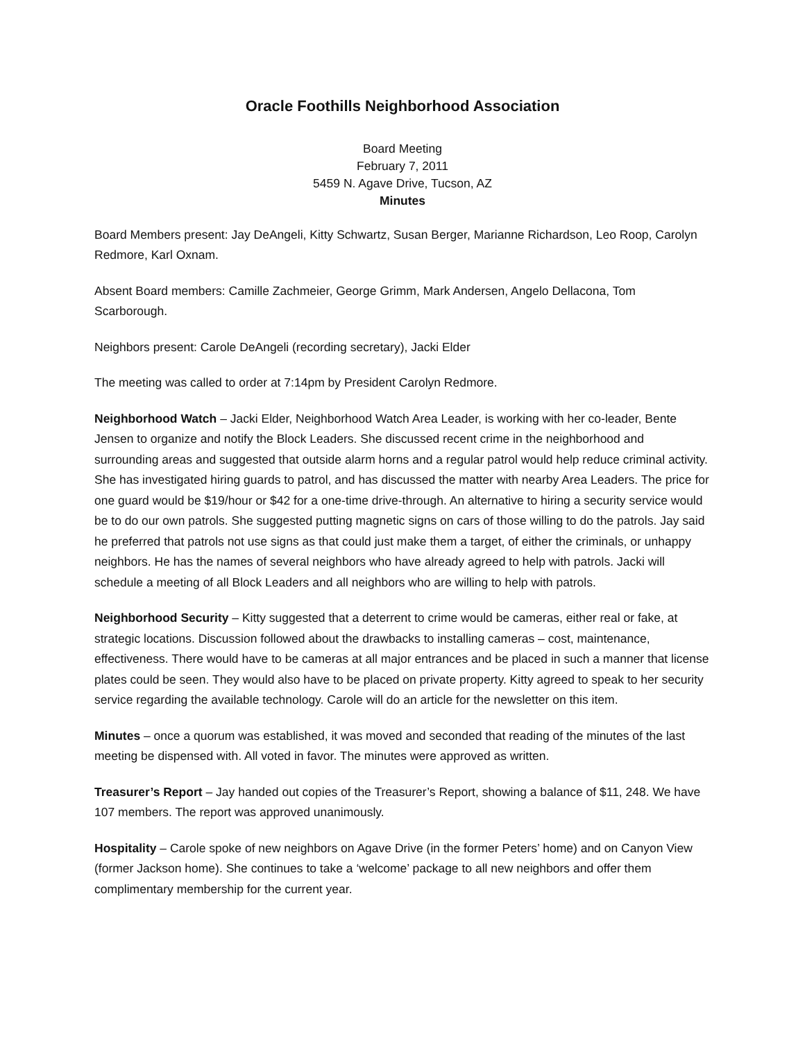Oracle Foothills Neighborhood Association
Board Meeting
February 7, 2011
5459 N. Agave Drive, Tucson, AZ
Minutes
Board Members present: Jay DeAngeli, Kitty Schwartz, Susan Berger, Marianne Richardson, Leo Roop, Carolyn Redmore, Karl Oxnam.
Absent Board members: Camille Zachmeier, George Grimm, Mark Andersen, Angelo Dellacona, Tom Scarborough.
Neighbors present: Carole DeAngeli (recording secretary), Jacki Elder
The meeting was called to order at 7:14pm by President Carolyn Redmore.
Neighborhood Watch – Jacki Elder, Neighborhood Watch Area Leader, is working with her co-leader, Bente Jensen to organize and notify the Block Leaders. She discussed recent crime in the neighborhood and surrounding areas and suggested that outside alarm horns and a regular patrol would help reduce criminal activity. She has investigated hiring guards to patrol, and has discussed the matter with nearby Area Leaders. The price for one guard would be $19/hour or $42 for a one-time drive-through. An alternative to hiring a security service would be to do our own patrols. She suggested putting magnetic signs on cars of those willing to do the patrols. Jay said he preferred that patrols not use signs as that could just make them a target, of either the criminals, or unhappy neighbors. He has the names of several neighbors who have already agreed to help with patrols. Jacki will schedule a meeting of all Block Leaders and all neighbors who are willing to help with patrols.
Neighborhood Security – Kitty suggested that a deterrent to crime would be cameras, either real or fake, at strategic locations. Discussion followed about the drawbacks to installing cameras – cost, maintenance, effectiveness. There would have to be cameras at all major entrances and be placed in such a manner that license plates could be seen. They would also have to be placed on private property. Kitty agreed to speak to her security service regarding the available technology. Carole will do an article for the newsletter on this item.
Minutes – once a quorum was established, it was moved and seconded that reading of the minutes of the last meeting be dispensed with. All voted in favor. The minutes were approved as written.
Treasurer’s Report – Jay handed out copies of the Treasurer’s Report, showing a balance of $11, 248. We have 107 members. The report was approved unanimously.
Hospitality – Carole spoke of new neighbors on Agave Drive (in the former Peters’ home) and on Canyon View (former Jackson home). She continues to take a ‘welcome’ package to all new neighbors and offer them complimentary membership for the current year.